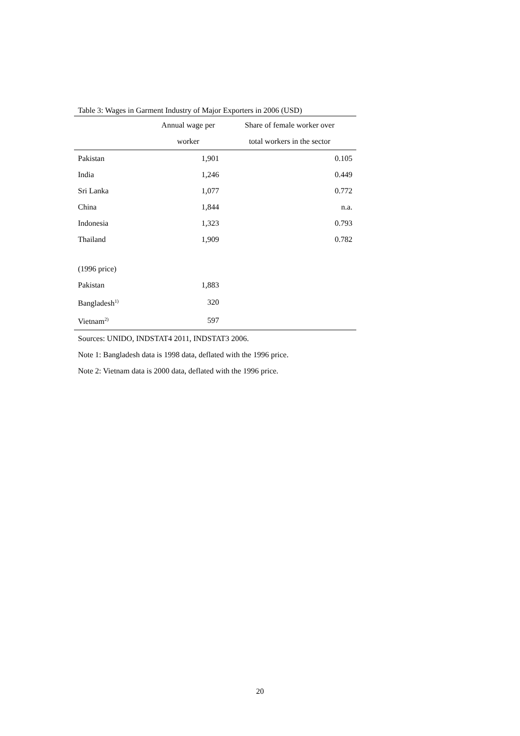Table 3: Wages in Garment Industry of Major Exporters in 2006 (USD)
| | Annual wage per worker | Share of female worker over total workers in the sector |
| --- | --- | --- |
| Pakistan | 1,901 | 0.105 |
| India | 1,246 | 0.449 |
| Sri Lanka | 1,077 | 0.772 |
| China | 1,844 | n.a. |
| Indonesia | 1,323 | 0.793 |
| Thailand | 1,909 | 0.782 |
| (1996 price) | | |
| Pakistan | 1,883 | |
| Bangladesh<sup>1)</sup> | 320 | |
| Vietnam<sup>2)</sup> | 597 | |
Sources: UNIDO, INDSTAT4 2011, INDSTAT3 2006.
Note 1: Bangladesh data is 1998 data, deflated with the 1996 price.
Note 2: Vietnam data is 2000 data, deflated with the 1996 price.
20